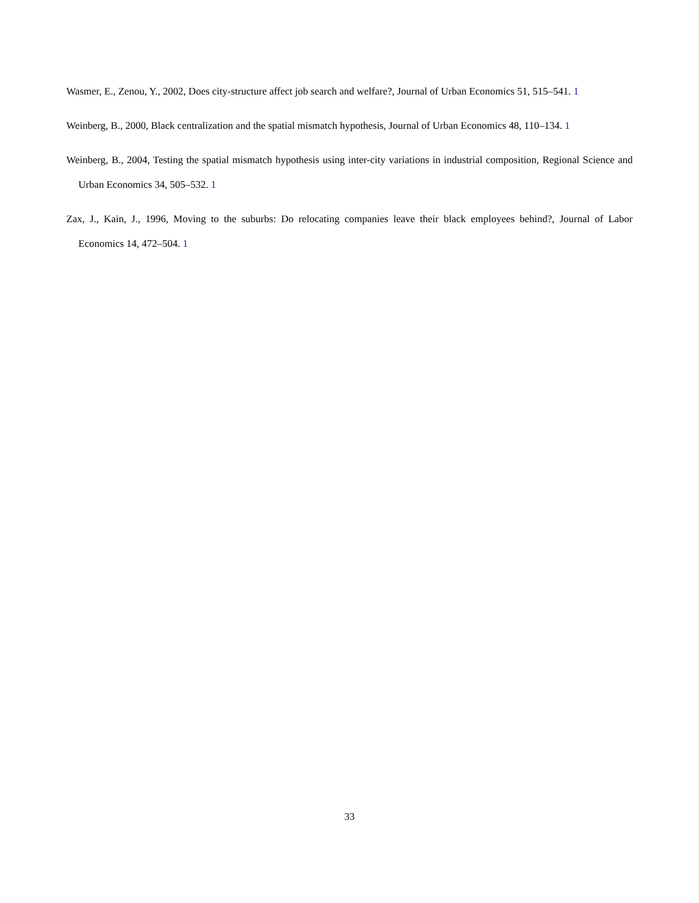Wasmer, E., Zenou, Y., 2002, Does city-structure affect job search and welfare?, Journal of Urban Economics 51, 515–541. 1
Weinberg, B., 2000, Black centralization and the spatial mismatch hypothesis, Journal of Urban Economics 48, 110–134. 1
Weinberg, B., 2004, Testing the spatial mismatch hypothesis using inter-city variations in industrial composition, Regional Science and Urban Economics 34, 505–532. 1
Zax, J., Kain, J., 1996, Moving to the suburbs: Do relocating companies leave their black employees behind?, Journal of Labor Economics 14, 472–504. 1
33